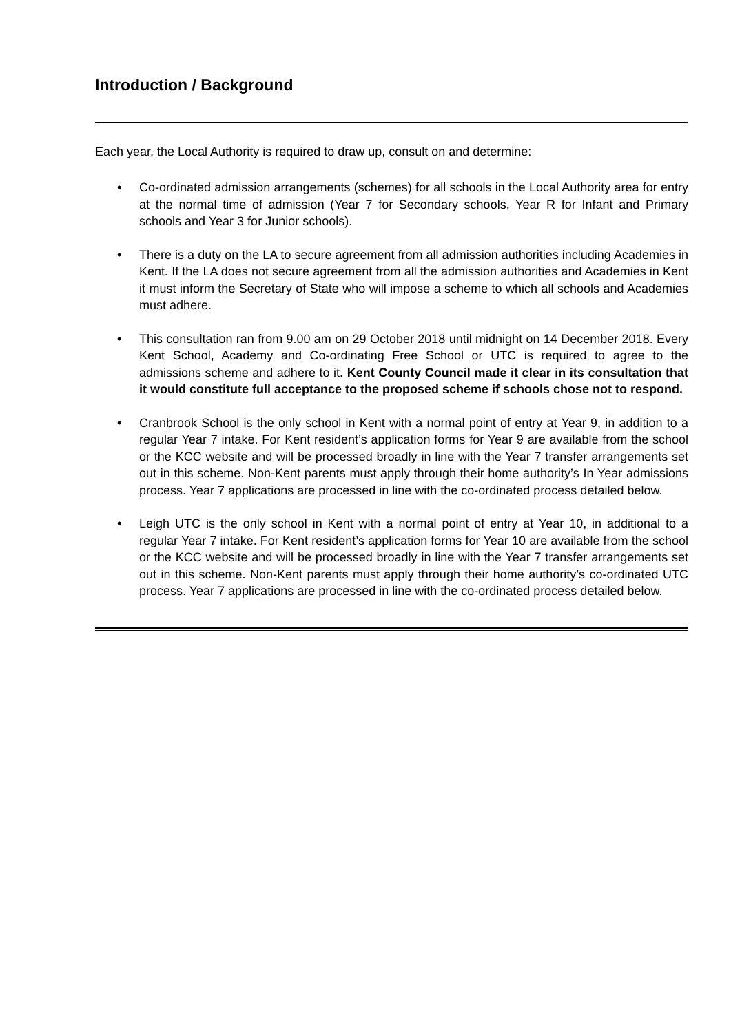Introduction / Background
Each year, the Local Authority is required to draw up, consult on and determine:
• Co-ordinated admission arrangements (schemes) for all schools in the Local Authority area for entry at the normal time of admission (Year 7 for Secondary schools, Year R for Infant and Primary schools and Year 3 for Junior schools).
• There is a duty on the LA to secure agreement from all admission authorities including Academies in Kent. If the LA does not secure agreement from all the admission authorities and Academies in Kent it must inform the Secretary of State who will impose a scheme to which all schools and Academies must adhere.
• This consultation ran from 9.00 am on 29 October 2018 until midnight on 14 December 2018. Every Kent School, Academy and Co-ordinating Free School or UTC is required to agree to the admissions scheme and adhere to it. Kent County Council made it clear in its consultation that it would constitute full acceptance to the proposed scheme if schools chose not to respond.
• Cranbrook School is the only school in Kent with a normal point of entry at Year 9, in addition to a regular Year 7 intake. For Kent resident’s application forms for Year 9 are available from the school or the KCC website and will be processed broadly in line with the Year 7 transfer arrangements set out in this scheme. Non-Kent parents must apply through their home authority’s In Year admissions process. Year 7 applications are processed in line with the co-ordinated process detailed below.
• Leigh UTC is the only school in Kent with a normal point of entry at Year 10, in additional to a regular Year 7 intake. For Kent resident’s application forms for Year 10 are available from the school or the KCC website and will be processed broadly in line with the Year 7 transfer arrangements set out in this scheme. Non-Kent parents must apply through their home authority’s co-ordinated UTC process. Year 7 applications are processed in line with the co-ordinated process detailed below.